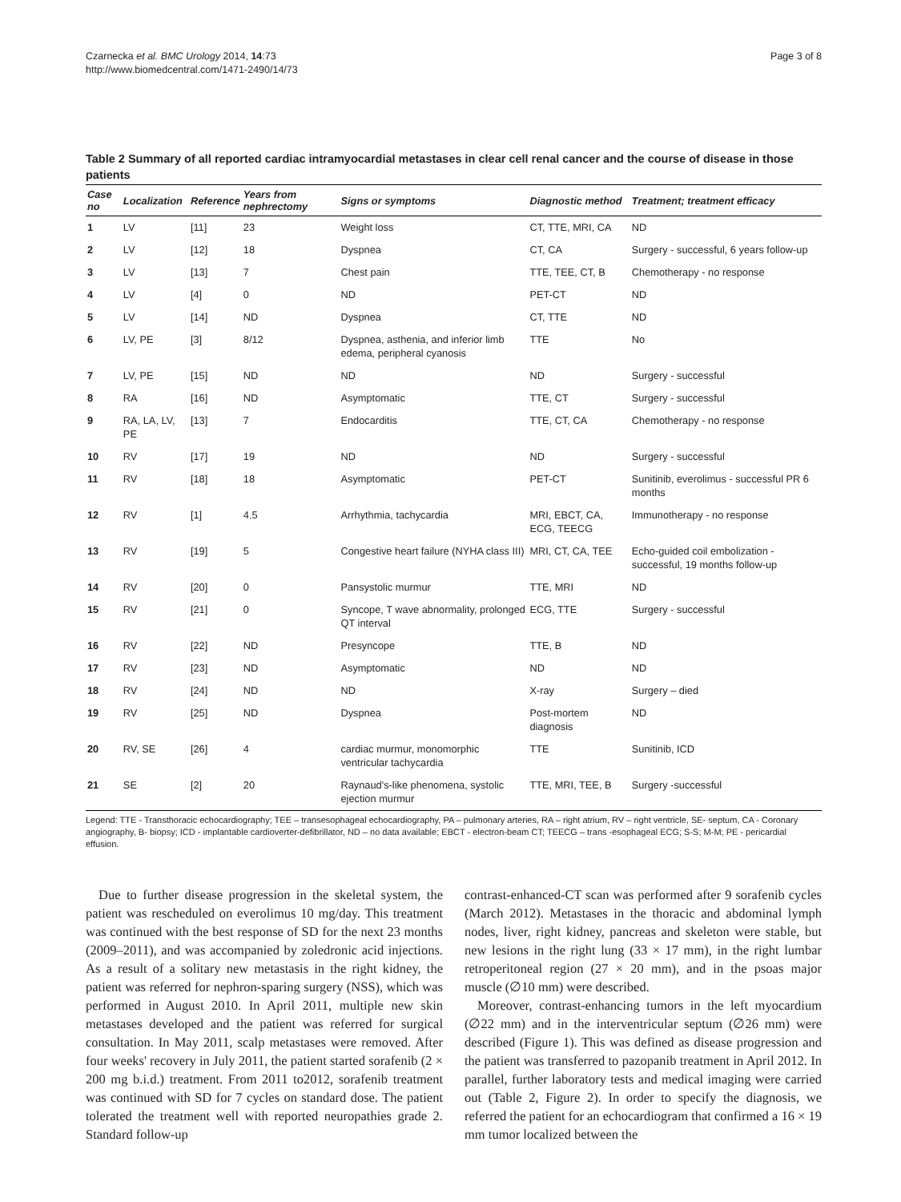Czarnecka et al. BMC Urology 2014, 14:73
http://www.biomedcentral.com/1471-2490/14/73
Page 3 of 8
Table 2 Summary of all reported cardiac intramyocardial metastases in clear cell renal cancer and the course of disease in those patients
| Case no | Localization | Reference | Years from nephrectomy | Signs or symptoms | Diagnostic method | Treatment; treatment efficacy |
| --- | --- | --- | --- | --- | --- | --- |
| 1 | LV | [11] | 23 | Weight loss | CT, TTE, MRI, CA | ND |
| 2 | LV | [12] | 18 | Dyspnea | CT, CA | Surgery - successful, 6 years follow-up |
| 3 | LV | [13] | 7 | Chest pain | TTE, TEE, CT, B | Chemotherapy - no response |
| 4 | LV | [4] | 0 | ND | PET-CT | ND |
| 5 | LV | [14] | ND | Dyspnea | CT, TTE | ND |
| 6 | LV, PE | [3] | 8/12 | Dyspnea, asthenia, and inferior limb edema, peripheral cyanosis | TTE | No |
| 7 | LV, PE | [15] | ND | ND | ND | Surgery - successful |
| 8 | RA | [16] | ND | Asymptomatic | TTE, CT | Surgery - successful |
| 9 | RA, LA, LV, PE | [13] | 7 | Endocarditis | TTE, CT, CA | Chemotherapy - no response |
| 10 | RV | [17] | 19 | ND | ND | Surgery - successful |
| 11 | RV | [18] | 18 | Asymptomatic | PET-CT | Sunitinib, everolimus - successful PR 6 months |
| 12 | RV | [1] | 4.5 | Arrhythmia, tachycardia | MRI, EBCT, CA, ECG, TEECG | Immunotherapy - no response |
| 13 | RV | [19] | 5 | Congestive heart failure (NYHA class III) | MRI, CT, CA, TEE | Echo-guided coil embolization - successful, 19 months follow-up |
| 14 | RV | [20] | 0 | Pansystolic murmur | TTE, MRI | ND |
| 15 | RV | [21] | 0 | Syncope, T wave abnormality, prolonged QT interval | ECG, TTE | Surgery - successful |
| 16 | RV | [22] | ND | Presyncope | TTE, B | ND |
| 17 | RV | [23] | ND | Asymptomatic | ND | ND |
| 18 | RV | [24] | ND | ND | X-ray | Surgery – died |
| 19 | RV | [25] | ND | Dyspnea | Post-mortem diagnosis | ND |
| 20 | RV, SE | [26] | 4 | cardiac murmur, monomorphic ventricular tachycardia | TTE | Sunitinib, ICD |
| 21 | SE | [2] | 20 | Raynaud's-like phenomena, systolic ejection murmur | TTE, MRI, TEE, B | Surgery -successful |
Legend: TTE - Transthoracic echocardiography; TEE – transesophageal echocardiography, PA – pulmonary arteries, RA – right atrium, RV – right ventricle, SE- septum, CA - Coronary angiography, B- biopsy; ICD - implantable cardioverter-defibrillator, ND – no data available; EBCT - electron-beam CT; TEECG – trans -esophageal ECG; S-S; M-M; PE - pericardial effusion.
Due to further disease progression in the skeletal system, the patient was rescheduled on everolimus 10 mg/day. This treatment was continued with the best response of SD for the next 23 months (2009–2011), and was accompanied by zoledronic acid injections. As a result of a solitary new metastasis in the right kidney, the patient was referred for nephron-sparing surgery (NSS), which was performed in August 2010. In April 2011, multiple new skin metastases developed and the patient was referred for surgical consultation. In May 2011, scalp metastases were removed. After four weeks' recovery in July 2011, the patient started sorafenib (2 × 200 mg b.i.d.) treatment. From 2011 to2012, sorafenib treatment was continued with SD for 7 cycles on standard dose. The patient tolerated the treatment well with reported neuropathies grade 2. Standard follow-up
contrast-enhanced-CT scan was performed after 9 sorafenib cycles (March 2012). Metastases in the thoracic and abdominal lymph nodes, liver, right kidney, pancreas and skeleton were stable, but new lesions in the right lung (33 × 17 mm), in the right lumbar retroperitoneal region (27 × 20 mm), and in the psoas major muscle (∅10 mm) were described.
Moreover, contrast-enhancing tumors in the left myocardium (∅22 mm) and in the interventricular septum (∅26 mm) were described (Figure 1). This was defined as disease progression and the patient was transferred to pazopanib treatment in April 2012. In parallel, further laboratory tests and medical imaging were carried out (Table 2, Figure 2). In order to specify the diagnosis, we referred the patient for an echocardiogram that confirmed a 16 × 19 mm tumor localized between the